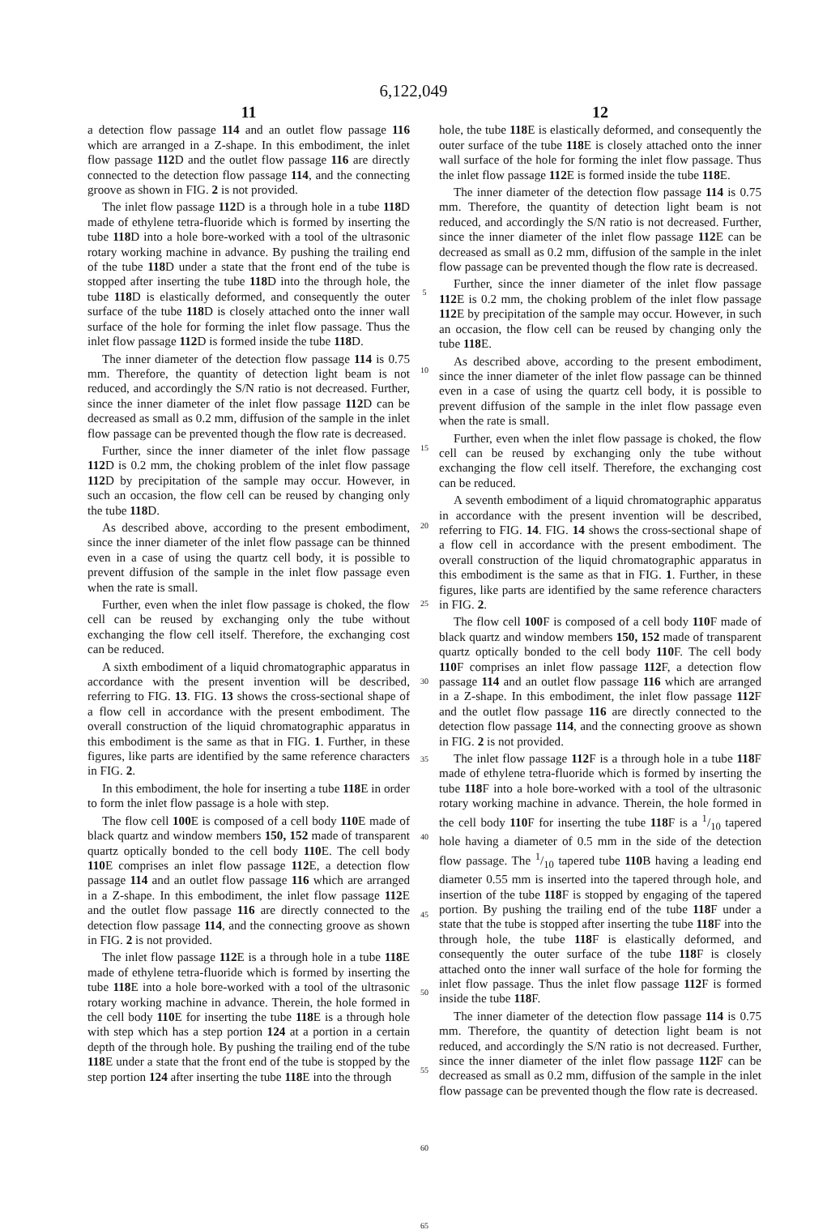6,122,049
11
a detection flow passage 114 and an outlet flow passage 116 which are arranged in a Z-shape. In this embodiment, the inlet flow passage 112 D and the outlet flow passage 116 are directly connected to the detection flow passage 114, and the connecting groove as shown in FIG. 2 is not provided.
The inlet flow passage 112 D is a through hole in a tube 118 D made of ethylene tetra-fluoride which is formed by inserting the tube 118 D into a hole bore-worked with a tool of the ultrasonic rotary working machine in advance. By pushing the trailing end of the tube 118 D under a state that the front end of the tube is stopped after inserting the tube 118 D into the through hole, the tube 118 D is elastically deformed, and consequently the outer surface of the tube 118 D is closely attached onto the inner wall surface of the hole for forming the inlet flow passage. Thus the inlet flow passage 112 D is formed inside the tube 118 D.
The inner diameter of the detection flow passage 114 is 0.75 mm. Therefore, the quantity of detection light beam is not reduced, and accordingly the S/N ratio is not decreased. Further, since the inner diameter of the inlet flow passage 112 D can be decreased as small as 0.2 mm, diffusion of the sample in the inlet flow passage can be prevented though the flow rate is decreased.
Further, since the inner diameter of the inlet flow passage 112 D is 0.2 mm, the choking problem of the inlet flow passage 112 D by precipitation of the sample may occur. However, in such an occasion, the flow cell can be reused by changing only the tube 118 D.
As described above, according to the present embodiment, since the inner diameter of the inlet flow passage can be thinned even in a case of using the quartz cell body, it is possible to prevent diffusion of the sample in the inlet flow passage even when the rate is small.
Further, even when the inlet flow passage is choked, the flow cell can be reused by exchanging only the tube without exchanging the flow cell itself. Therefore, the exchanging cost can be reduced.
A sixth embodiment of a liquid chromatographic apparatus in accordance with the present invention will be described, referring to FIG. 13. FIG. 13 shows the cross-sectional shape of a flow cell in accordance with the present embodiment. The overall construction of the liquid chromatographic apparatus in this embodiment is the same as that in FIG. 1. Further, in these figures, like parts are identified by the same reference characters in FIG. 2.
In this embodiment, the hole for inserting a tube 118 E in order to form the inlet flow passage is a hole with step.
The flow cell 100 E is composed of a cell body 110 E made of black quartz and window members 150, 152 made of transparent quartz optically bonded to the cell body 110 E. The cell body 110 E comprises an inlet flow passage 112 E, a detection flow passage 114 and an outlet flow passage 116 which are arranged in a Z-shape. In this embodiment, the inlet flow passage 112 E and the outlet flow passage 116 are directly connected to the detection flow passage 114, and the connecting groove as shown in FIG. 2 is not provided.
The inlet flow passage 112 E is a through hole in a tube 118 E made of ethylene tetra-fluoride which is formed by inserting the tube 118 E into a hole bore-worked with a tool of the ultrasonic rotary working machine in advance. Therein, the hole formed in the cell body 110 E for inserting the tube 118 E is a through hole with step which has a step portion 124 at a portion in a certain depth of the through hole. By pushing the trailing end of the tube 118 E under a state that the front end of the tube is stopped by the step portion 124 after inserting the tube 118 E into the through
5
10
15
20
25
30
35
40
45
50
55
60
65
12
hole, the tube 118 E is elastically deformed, and consequently the outer surface of the tube 118 E is closely attached onto the inner wall surface of the hole for forming the inlet flow passage. Thus the inlet flow passage 112 E is formed inside the tube 118 E.
The inner diameter of the detection flow passage 114 is 0.75 mm. Therefore, the quantity of detection light beam is not reduced, and accordingly the S/N ratio is not decreased. Further, since the inner diameter of the inlet flow passage 112 E can be decreased as small as 0.2 mm, diffusion of the sample in the inlet flow passage can be prevented though the flow rate is decreased.
Further, since the inner diameter of the inlet flow passage 112 E is 0.2 mm, the choking problem of the inlet flow passage 112 E by precipitation of the sample may occur. However, in such an occasion, the flow cell can be reused by changing only the tube 118 E.
As described above, according to the present embodiment, since the inner diameter of the inlet flow passage can be thinned even in a case of using the quartz cell body, it is possible to prevent diffusion of the sample in the inlet flow passage even when the rate is small.
Further, even when the inlet flow passage is choked, the flow cell can be reused by exchanging only the tube without exchanging the flow cell itself. Therefore, the exchanging cost can be reduced.
A seventh embodiment of a liquid chromatographic apparatus in accordance with the present invention will be described, referring to FIG. 14. FIG. 14 shows the cross-sectional shape of a flow cell in accordance with the present embodiment. The overall construction of the liquid chromatographic apparatus in this embodiment is the same as that in FIG. 1. Further, in these figures, like parts are identified by the same reference characters in FIG. 2.
The flow cell 100 F is composed of a cell body 110 F made of black quartz and window members 150, 152 made of transparent quartz optically bonded to the cell body 110 F. The cell body 110 F comprises an inlet flow passage 112 F, a detection flow passage 114 and an outlet flow passage 116 which are arranged in a Z-shape. In this embodiment, the inlet flow passage 112 F and the outlet flow passage 116 are directly connected to the detection flow passage 114, and the connecting groove as shown in FIG. 2 is not provided.
The inlet flow passage 112 F is a through hole in a tube 118 F made of ethylene tetra-fluoride which is formed by inserting the tube 118 F into a hole bore-worked with a tool of the ultrasonic rotary working machine in advance. Therein, the hole formed in the cell body 110 F for inserting the tube 118 F is a 1/10 tapered hole having a diameter of 0.5 mm in the side of the detection flow passage. The 1/10 tapered tube 110 B having a leading end diameter 0.55 mm is inserted into the tapered through hole, and insertion of the tube 118 F is stopped by engaging of the tapered portion. By pushing the trailing end of the tube 118 F under a state that the tube is stopped after inserting the tube 118 F into the through hole, the tube 118 F is elastically deformed, and consequently the outer surface of the tube 118 F is closely attached onto the inner wall surface of the hole for forming the inlet flow passage. Thus the inlet flow passage 112 F is formed inside the tube 118 F.
The inner diameter of the detection flow passage 114 is 0.75 mm. Therefore, the quantity of detection light beam is not reduced, and accordingly the S/N ratio is not decreased. Further, since the inner diameter of the inlet flow passage 112 F can be decreased as small as 0.2 mm, diffusion of the sample in the inlet flow passage can be prevented though the flow rate is decreased.